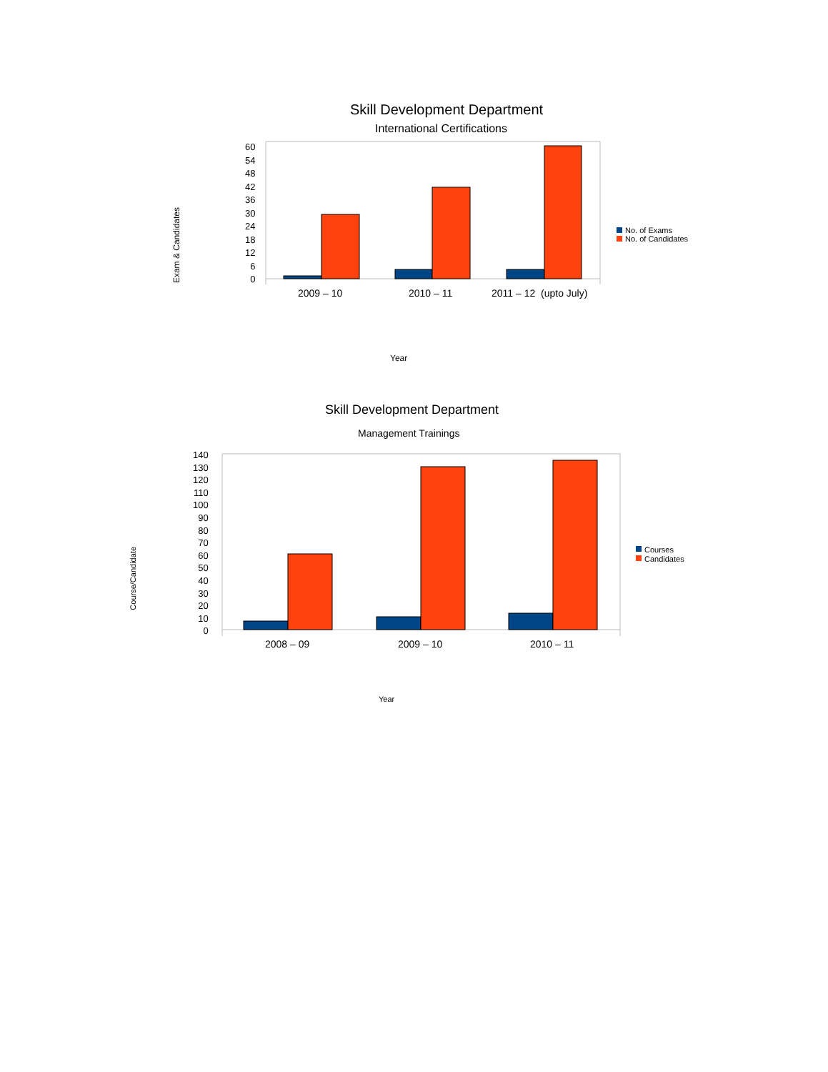Skill Development Department
International Certifications
60
54
48
42
36
30
24
18
12
6
0
Exam & Candidates
No. of Exams
No. of Candidates
2009 – 10 2010 – 11 2011 – 12 (upto July)
Year
Skill Development Department
Management Trainings
140
130
120
110
100
90
80
70
60
50
40
30
20
10
0
Course/Candidate
Courses
Candidates
2008 – 09 2009 – 10 2010 – 11
Year